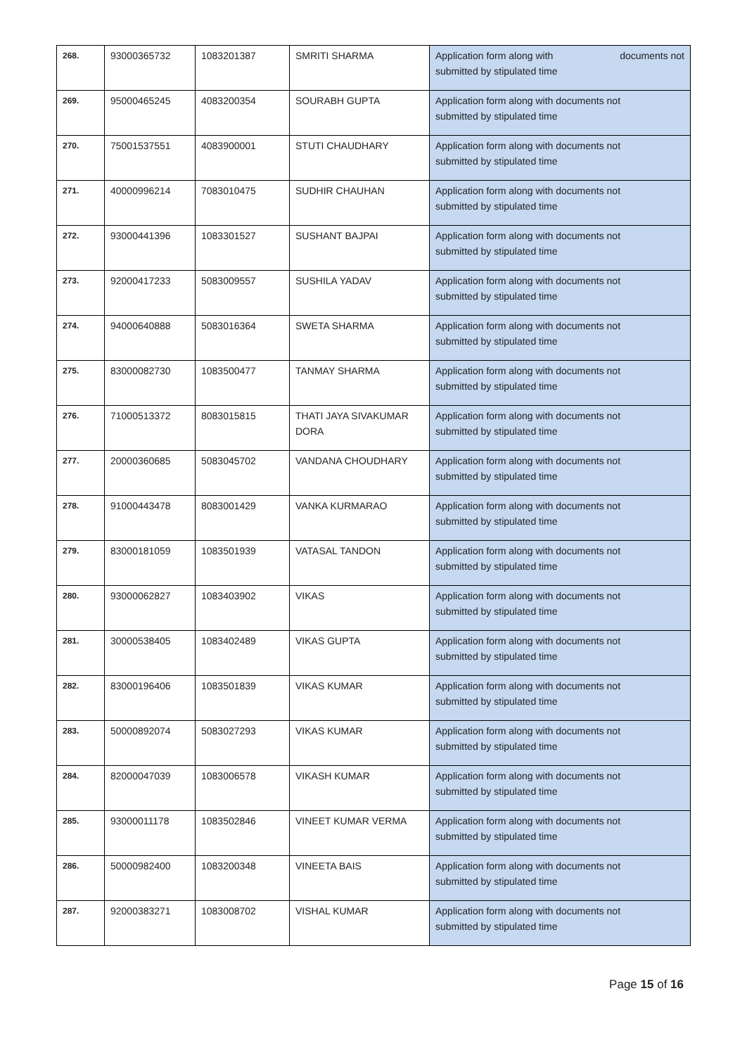| 268. | 93000365732 | 1083201387 | SMRITI SHARMA | Application form along with documents not submitted by stipulated time |
| 269. | 95000465245 | 4083200354 | SOURABH GUPTA | Application form along with documents not submitted by stipulated time |
| 270. | 75001537551 | 4083900001 | STUTI CHAUDHARY | Application form along with documents not submitted by stipulated time |
| 271. | 40000996214 | 7083010475 | SUDHIR CHAUHAN | Application form along with documents not submitted by stipulated time |
| 272. | 93000441396 | 1083301527 | SUSHANT BAJPAI | Application form along with documents not submitted by stipulated time |
| 273. | 92000417233 | 5083009557 | SUSHILA YADAV | Application form along with documents not submitted by stipulated time |
| 274. | 94000640888 | 5083016364 | SWETA SHARMA | Application form along with documents not submitted by stipulated time |
| 275. | 83000082730 | 1083500477 | TANMAY SHARMA | Application form along with documents not submitted by stipulated time |
| 276. | 71000513372 | 8083015815 | THATI JAYA SIVAKUMAR DORA | Application form along with documents not submitted by stipulated time |
| 277. | 20000360685 | 5083045702 | VANDANA CHOUDHARY | Application form along with documents not submitted by stipulated time |
| 278. | 91000443478 | 8083001429 | VANKA KURMARAO | Application form along with documents not submitted by stipulated time |
| 279. | 83000181059 | 1083501939 | VATASAL TANDON | Application form along with documents not submitted by stipulated time |
| 280. | 93000062827 | 1083403902 | VIKAS | Application form along with documents not submitted by stipulated time |
| 281. | 30000538405 | 1083402489 | VIKAS GUPTA | Application form along with documents not submitted by stipulated time |
| 282. | 83000196406 | 1083501839 | VIKAS KUMAR | Application form along with documents not submitted by stipulated time |
| 283. | 50000892074 | 5083027293 | VIKAS KUMAR | Application form along with documents not submitted by stipulated time |
| 284. | 82000047039 | 1083006578 | VIKASH KUMAR | Application form along with documents not submitted by stipulated time |
| 285. | 93000011178 | 1083502846 | VINEET KUMAR VERMA | Application form along with documents not submitted by stipulated time |
| 286. | 50000982400 | 1083200348 | VINEETA BAIS | Application form along with documents not submitted by stipulated time |
| 287. | 92000383271 | 1083008702 | VISHAL KUMAR | Application form along with documents not submitted by stipulated time |
Page 15 of 16